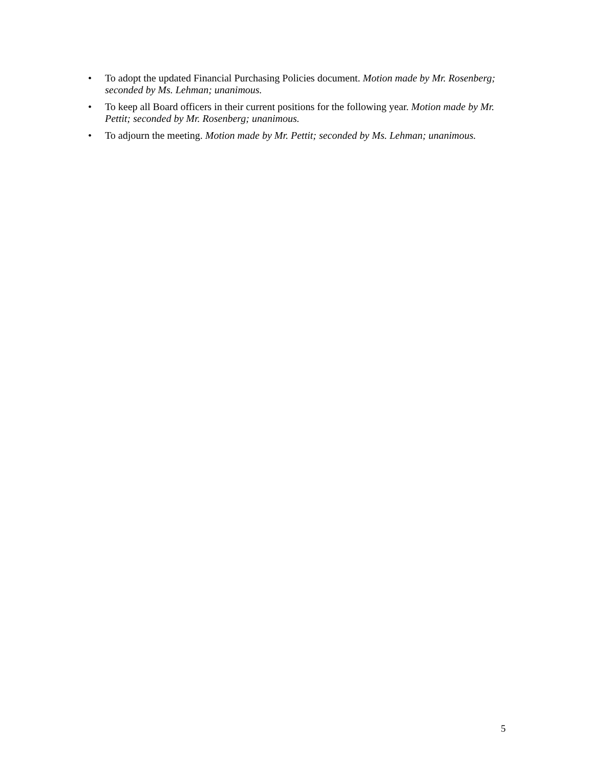• To adopt the updated Financial Purchasing Policies document. Motion made by Mr. Rosenberg; seconded by Ms. Lehman; unanimous.
• To keep all Board officers in their current positions for the following year. Motion made by Mr. Pettit; seconded by Mr. Rosenberg; unanimous.
• To adjourn the meeting. Motion made by Mr. Pettit; seconded by Ms. Lehman; unanimous.
5